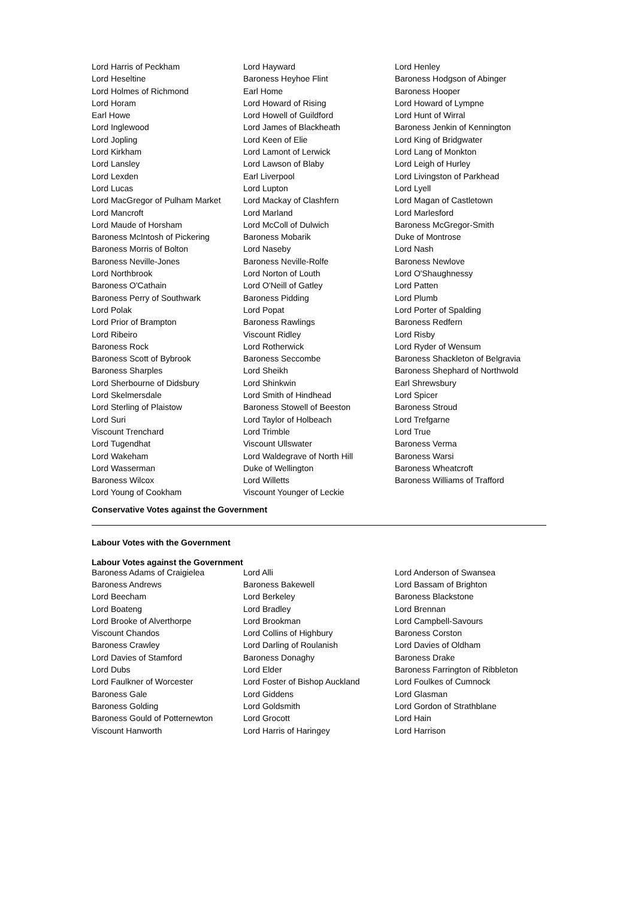Lord Harris of Peckham
Lord Hayward
Lord Henley
Lord Heseltine
Baroness Heyhoe Flint
Baroness Hodgson of Abinger
Lord Holmes of Richmond
Earl Home
Baroness Hooper
Lord Horam
Lord Howard of Rising
Lord Howard of Lympne
Earl Howe
Lord Howell of Guildford
Lord Hunt of Wirral
Lord Inglewood
Lord James of Blackheath
Baroness Jenkin of Kennington
Lord Jopling
Lord Keen of Elie
Lord King of Bridgwater
Lord Kirkham
Lord Lamont of Lerwick
Lord Lang of Monkton
Lord Lansley
Lord Lawson of Blaby
Lord Leigh of Hurley
Lord Lexden
Earl Liverpool
Lord Livingston of Parkhead
Lord Lucas
Lord Lupton
Lord Lyell
Lord MacGregor of Pulham Market
Lord Mackay of Clashfern
Lord Magan of Castletown
Lord Mancroft
Lord Marland
Lord Marlesford
Lord Maude of Horsham
Lord McColl of Dulwich
Baroness McGregor-Smith
Baroness McIntosh of Pickering
Baroness Mobarik
Duke of Montrose
Baroness Morris of Bolton
Lord Naseby
Lord Nash
Baroness Neville-Jones
Baroness Neville-Rolfe
Baroness Newlove
Lord Northbrook
Lord Norton of Louth
Lord O'Shaughnessy
Baroness O'Cathain
Lord O'Neill of Gatley
Lord Patten
Baroness Perry of Southwark
Baroness Pidding
Lord Plumb
Lord Polak
Lord Popat
Lord Porter of Spalding
Lord Prior of Brampton
Baroness Rawlings
Baroness Redfern
Lord Ribeiro
Viscount Ridley
Lord Risby
Baroness Rock
Lord Rotherwick
Lord Ryder of Wensum
Baroness Scott of Bybrook
Baroness Seccombe
Baroness Shackleton of Belgravia
Baroness Sharples
Lord Sheikh
Baroness Shephard of Northwold
Lord Sherbourne of Didsbury
Lord Shinkwin
Earl Shrewsbury
Lord Skelmersdale
Lord Smith of Hindhead
Lord Spicer
Lord Sterling of Plaistow
Baroness Stowell of Beeston
Baroness Stroud
Lord Suri
Lord Taylor of Holbeach
Lord Trefgarne
Viscount Trenchard
Lord Trimble
Lord True
Lord Tugendhat
Viscount Ullswater
Baroness Verma
Lord Wakeham
Lord Waldegrave of North Hill
Baroness Warsi
Lord Wasserman
Duke of Wellington
Baroness Wheatcroft
Baroness Wilcox
Lord Willetts
Baroness Williams of Trafford
Lord Young of Cookham
Viscount Younger of Leckie
Conservative Votes against the Government
Labour Votes with the Government
Labour Votes against the Government
Baroness Adams of Craigielea
Lord Alli
Lord Anderson of Swansea
Baroness Andrews
Baroness Bakewell
Lord Bassam of Brighton
Lord Beecham
Lord Berkeley
Baroness Blackstone
Lord Boateng
Lord Bradley
Lord Brennan
Lord Brooke of Alverthorpe
Lord Brookman
Lord Campbell-Savours
Viscount Chandos
Lord Collins of Highbury
Baroness Corston
Baroness Crawley
Lord Darling of Roulanish
Lord Davies of Oldham
Lord Davies of Stamford
Baroness Donaghy
Baroness Drake
Lord Dubs
Lord Elder
Baroness Farrington of Ribbleton
Lord Faulkner of Worcester
Lord Foster of Bishop Auckland
Lord Foulkes of Cumnock
Baroness Gale
Lord Giddens
Lord Glasman
Baroness Golding
Lord Goldsmith
Lord Gordon of Strathblane
Baroness Gould of Potternewton
Lord Grocott
Lord Hain
Viscount Hanworth
Lord Harris of Haringey
Lord Harrison